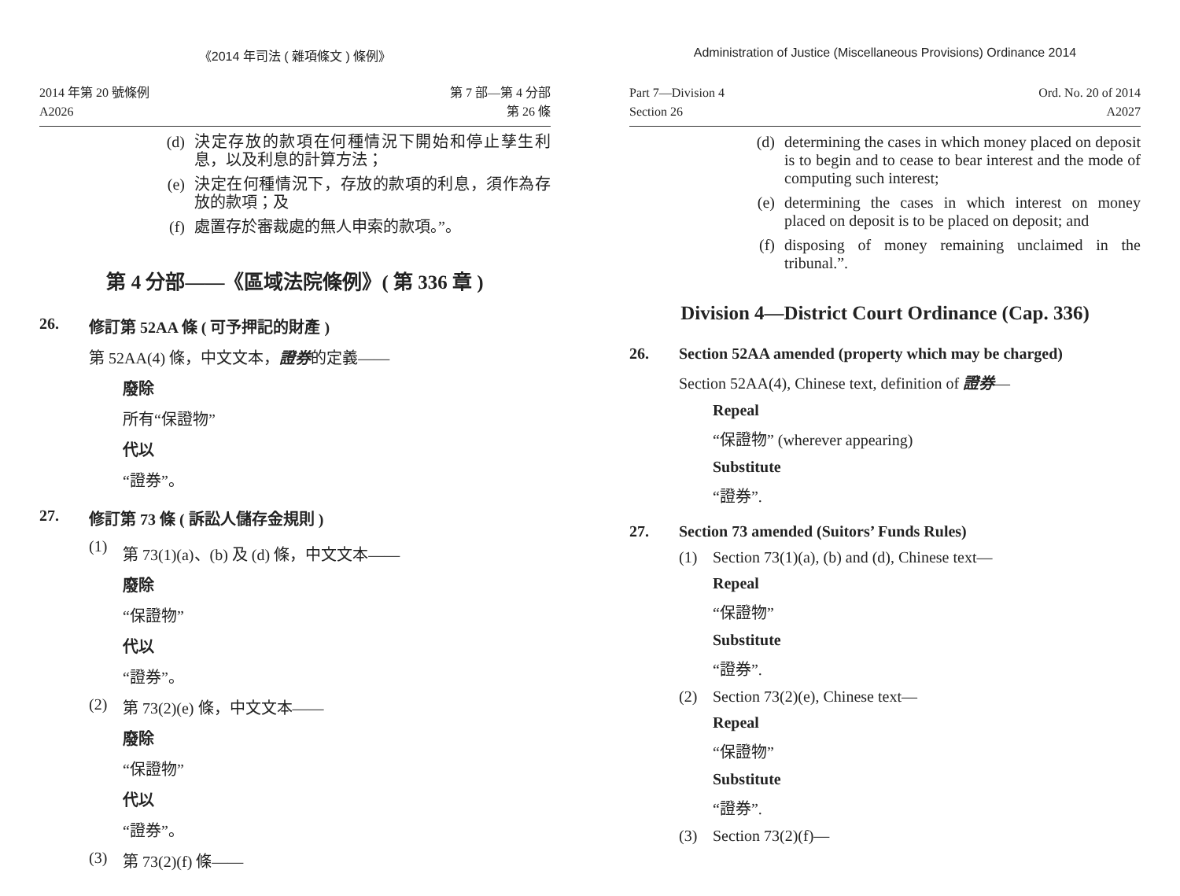《2014 年司法 ( 雜項條文 ) 條例》
2014 年第 20 號條例
A2026
第 7 部—第 4 分部
第 26 條
(d) 決定存放的款項在何種情況下開始和停止孳生利息，以及利息的計算方法；
(e) 決定在何種情況下，存放的款項的利息，須作為存放的款項；及
(f) 處置存於審裁處的無人申索的款項。”。
第 4 分部——《區域法院條例》( 第 336 章 )
26. 修訂第 52AA 條 ( 可予押記的財產 )
第 52AA(4) 條，中文文本，證券的定義——
廢除
所有“保證物”
代以
“證券”。
27. 修訂第 73 條 ( 訴訟人儲存金規則 )
(1) 第 73(1)(a)、(b) 及 (d) 條，中文文本——
廢除
“保證物”
代以
“證券”。
(2) 第 73(2)(e) 條，中文文本——
廢除
“保證物”
代以
“證券”。
(3) 第 73(2)(f) 條——
Administration of Justice (Miscellaneous Provisions) Ordinance 2014
Part 7—Division 4
Section 26
Ord. No. 20 of 2014
A2027
(d) determining the cases in which money placed on deposit is to begin and to cease to bear interest and the mode of computing such interest;
(e) determining the cases in which interest on money placed on deposit is to be placed on deposit; and
(f) disposing of money remaining unclaimed in the tribunal.”.
Division 4—District Court Ordinance (Cap. 336)
26. Section 52AA amended (property which may be charged)
Section 52AA(4), Chinese text, definition of 證券—
Repeal
“保證物” (wherever appearing)
Substitute
“證券”.
27. Section 73 amended (Suitors’ Funds Rules)
(1) Section 73(1)(a), (b) and (d), Chinese text—
Repeal
“保證物”
Substitute
“證券”.
(2) Section 73(2)(e), Chinese text—
Repeal
“保證物”
Substitute
“證券”.
(3) Section 73(2)(f)—